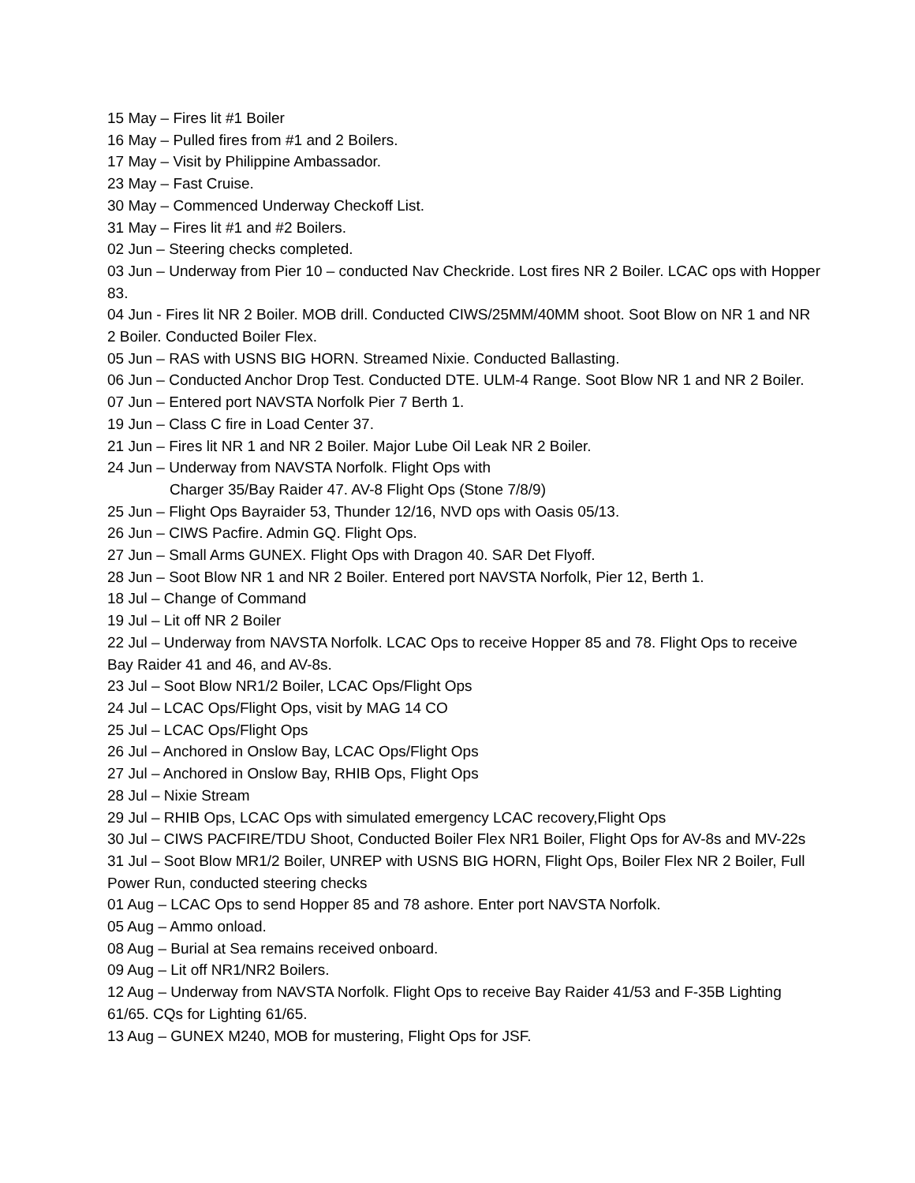15 May – Fires lit #1 Boiler
16 May – Pulled fires from #1 and 2 Boilers.
17 May – Visit by Philippine Ambassador.
23 May – Fast Cruise.
30 May – Commenced Underway Checkoff List.
31 May – Fires lit #1 and #2 Boilers.
02 Jun – Steering checks completed.
03 Jun – Underway from Pier 10 – conducted Nav Checkride. Lost fires NR 2 Boiler. LCAC ops with Hopper 83.
04 Jun - Fires lit NR 2 Boiler. MOB drill. Conducted CIWS/25MM/40MM shoot. Soot Blow on NR 1 and NR 2 Boiler. Conducted Boiler Flex.
05 Jun – RAS with USNS BIG HORN. Streamed Nixie. Conducted Ballasting.
06 Jun – Conducted Anchor Drop Test. Conducted DTE. ULM-4 Range. Soot Blow NR 1 and NR 2 Boiler.
07 Jun – Entered port NAVSTA Norfolk Pier 7 Berth 1.
19 Jun – Class C fire in Load Center 37.
21 Jun – Fires lit NR 1 and NR 2 Boiler. Major Lube Oil Leak NR 2 Boiler.
24 Jun – Underway from NAVSTA Norfolk. Flight Ops with
Charger 35/Bay Raider 47. AV-8 Flight Ops (Stone 7/8/9)
25 Jun – Flight Ops Bayraider 53, Thunder 12/16, NVD ops with Oasis 05/13.
26 Jun – CIWS Pacfire. Admin GQ. Flight Ops.
27 Jun – Small Arms GUNEX. Flight Ops with Dragon 40. SAR Det Flyoff.
28 Jun – Soot Blow NR 1 and NR 2 Boiler. Entered port NAVSTA Norfolk, Pier 12, Berth 1.
18 Jul – Change of Command
19 Jul – Lit off NR 2 Boiler
22 Jul – Underway from NAVSTA Norfolk. LCAC Ops to receive Hopper 85 and 78. Flight Ops to receive Bay Raider 41 and 46, and AV-8s.
23 Jul – Soot Blow NR1/2 Boiler, LCAC Ops/Flight Ops
24 Jul – LCAC Ops/Flight Ops, visit by MAG 14 CO
25 Jul – LCAC Ops/Flight Ops
26 Jul – Anchored in Onslow Bay, LCAC Ops/Flight Ops
27 Jul – Anchored in Onslow Bay, RHIB Ops, Flight Ops
28 Jul – Nixie Stream
29 Jul – RHIB Ops, LCAC Ops with simulated emergency LCAC recovery,Flight Ops
30 Jul – CIWS PACFIRE/TDU Shoot, Conducted Boiler Flex NR1 Boiler, Flight Ops for AV-8s and MV-22s
31 Jul – Soot Blow MR1/2 Boiler, UNREP with USNS BIG HORN, Flight Ops, Boiler Flex NR 2 Boiler, Full Power Run, conducted steering checks
01 Aug – LCAC Ops to send Hopper 85 and 78 ashore. Enter port NAVSTA Norfolk.
05 Aug – Ammo onload.
08 Aug – Burial at Sea remains received onboard.
09 Aug – Lit off NR1/NR2 Boilers.
12 Aug – Underway from NAVSTA Norfolk. Flight Ops to receive Bay Raider 41/53 and F-35B Lighting 61/65. CQs for Lighting 61/65.
13 Aug – GUNEX M240, MOB for mustering, Flight Ops for JSF.